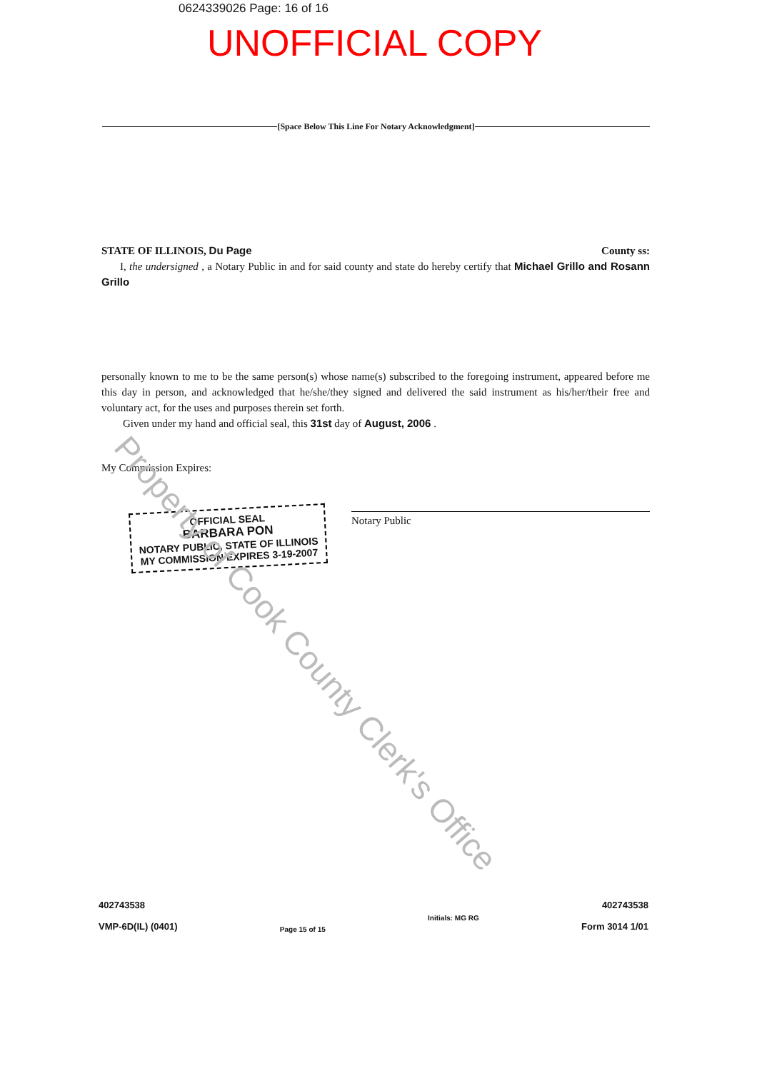0624339026 Page: 16 of 16
UNOFFICIAL COPY
[Space Below This Line For Notary Acknowledgment]
STATE OF ILLINOIS, Du Page County ss:
I, the undersigned , a Notary Public in and for said county and state do hereby certify that Michael Grillo and Rosann Grillo
personally known to me to be the same person(s) whose name(s) subscribed to the foregoing instrument, appeared before me this day in person, and acknowledged that he/she/they signed and delivered the said instrument as his/her/their free and voluntary act, for the uses and purposes therein set forth.
Given under my hand and official seal, this 31st day of August, 2006 .
My Commission Expires:
Notary Public
OFFICIAL SEAL
BARBARA PON
NOTARY PUBLIC, STATE OF ILLINOIS
MY COMMISSION EXPIRES 3-19-2007
Property of Cook County Clerk's Office
402743538
VMP-6D(IL) (0401)
Page 15 of 15
Initials: MG RG
402743538
Form 3014 1/01